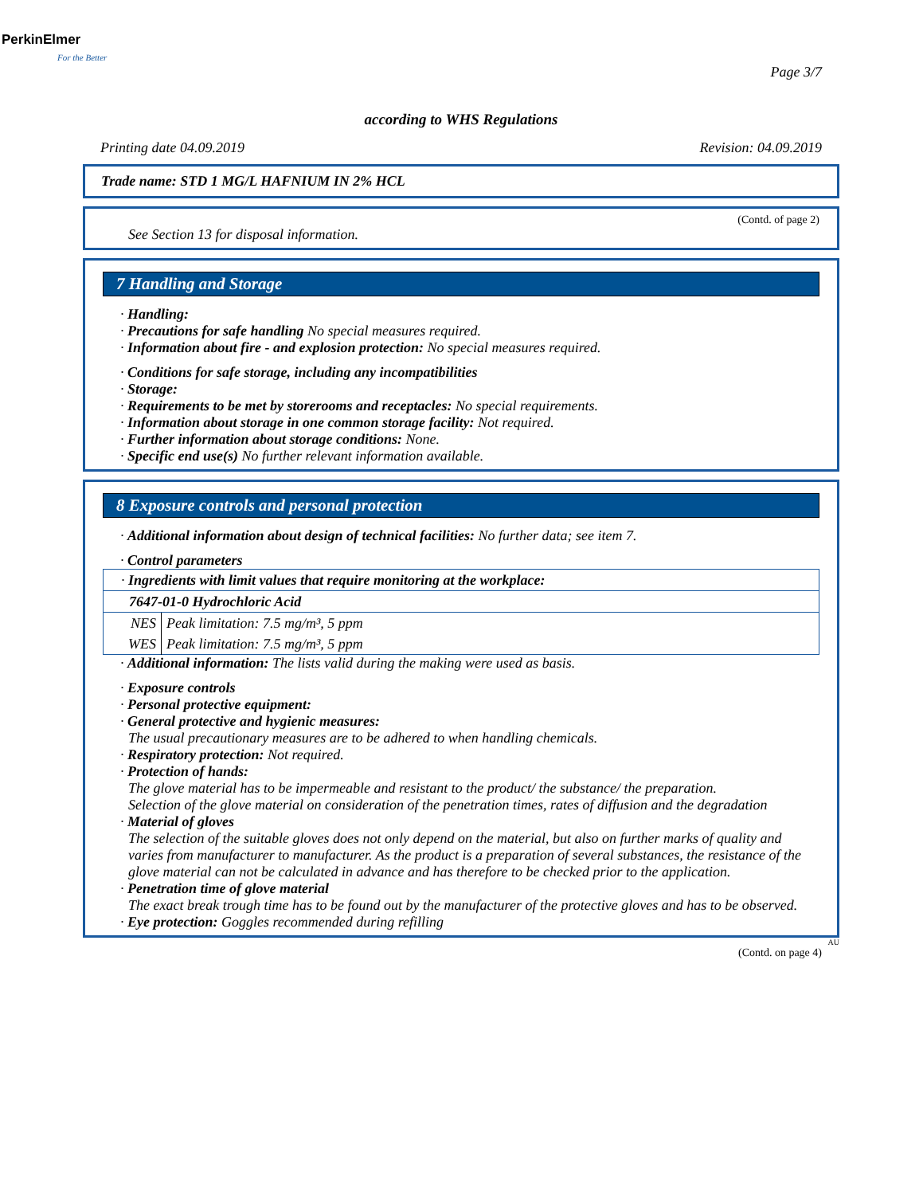PerkinElmer
For the Better
Page 3/7
according to WHS Regulations
Printing date 04.09.2019 Revision: 04.09.2019
Trade name: STD 1 MG/L HAFNIUM IN 2% HCL
(Contd. of page 2)
See Section 13 for disposal information.
7 Handling and Storage
· Handling:
· Precautions for safe handling No special measures required.
· Information about fire - and explosion protection: No special measures required.
· Conditions for safe storage, including any incompatibilities
· Storage:
· Requirements to be met by storerooms and receptacles: No special requirements.
· Information about storage in one common storage facility: Not required.
· Further information about storage conditions: None.
· Specific end use(s) No further relevant information available.
8 Exposure controls and personal protection
· Additional information about design of technical facilities: No further data; see item 7.
· Control parameters
| · Ingredients with limit values that require monitoring at the workplace: | |
| 7647-01-0 Hydrochloric Acid | |
| NES | Peak limitation: 7.5 mg/m³, 5 ppm |
| WES | Peak limitation: 7.5 mg/m³, 5 ppm |
· Additional information: The lists valid during the making were used as basis.
· Exposure controls
· Personal protective equipment:
· General protective and hygienic measures:
The usual precautionary measures are to be adhered to when handling chemicals.
· Respiratory protection: Not required.
· Protection of hands:
The glove material has to be impermeable and resistant to the product/ the substance/ the preparation.
Selection of the glove material on consideration of the penetration times, rates of diffusion and the degradation
· Material of gloves
The selection of the suitable gloves does not only depend on the material, but also on further marks of quality and varies from manufacturer to manufacturer. As the product is a preparation of several substances, the resistance of the glove material can not be calculated in advance and has therefore to be checked prior to the application.
· Penetration time of glove material
The exact break trough time has to be found out by the manufacturer of the protective gloves and has to be observed.
· Eye protection: Goggles recommended during refilling
AU
(Contd. on page 4)